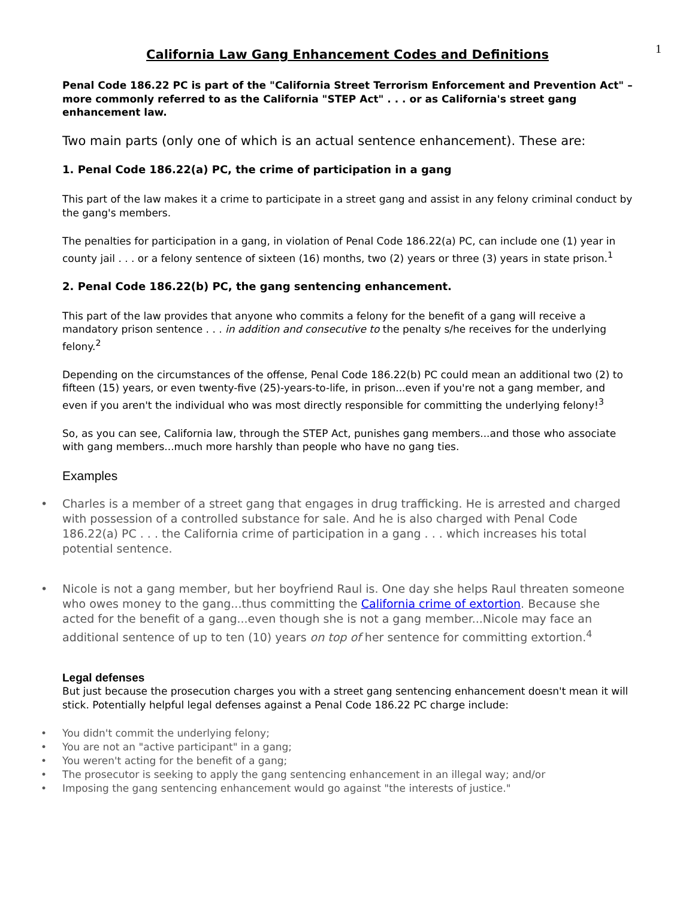1
California Law Gang Enhancement Codes and Definitions
Penal Code 186.22 PC is part of the "California Street Terrorism Enforcement and Prevention Act" – more commonly referred to as the California "STEP Act" . . . or as California's street gang enhancement law.
Two main parts (only one of which is an actual sentence enhancement). These are:
1. Penal Code 186.22(a) PC, the crime of participation in a gang
This part of the law makes it a crime to participate in a street gang and assist in any felony criminal conduct by the gang's members.
The penalties for participation in a gang, in violation of Penal Code 186.22(a) PC, can include one (1) year in county jail . . . or a felony sentence of sixteen (16) months, two (2) years or three (3) years in state prison.<sup>1</sup>
2. Penal Code 186.22(b) PC, the gang sentencing enhancement.
This part of the law provides that anyone who commits a felony for the benefit of a gang will receive a mandatory prison sentence . . . in addition and consecutive to the penalty s/he receives for the underlying felony.<sup>2</sup>
Depending on the circumstances of the offense, Penal Code 186.22(b) PC could mean an additional two (2) to fifteen (15) years, or even twenty-five (25)-years-to-life, in prison...even if you're not a gang member, and even if you aren't the individual who was most directly responsible for committing the underlying felony!<sup>3</sup>
So, as you can see, California law, through the STEP Act, punishes gang members...and those who associate with gang members...much more harshly than people who have no gang ties.
Examples
Charles is a member of a street gang that engages in drug trafficking. He is arrested and charged with possession of a controlled substance for sale. And he is also charged with Penal Code 186.22(a) PC . . . the California crime of participation in a gang . . . which increases his total potential sentence.
Nicole is not a gang member, but her boyfriend Raul is. One day she helps Raul threaten someone who owes money to the gang...thus committing the California crime of extortion. Because she acted for the benefit of a gang...even though she is not a gang member...Nicole may face an additional sentence of up to ten (10) years on top of her sentence for committing extortion.<sup>4</sup>
Legal defenses
But just because the prosecution charges you with a street gang sentencing enhancement doesn't mean it will stick. Potentially helpful legal defenses against a Penal Code 186.22 PC charge include:
You didn't commit the underlying felony;
You are not an "active participant" in a gang;
You weren't acting for the benefit of a gang;
The prosecutor is seeking to apply the gang sentencing enhancement in an illegal way; and/or
Imposing the gang sentencing enhancement would go against "the interests of justice."